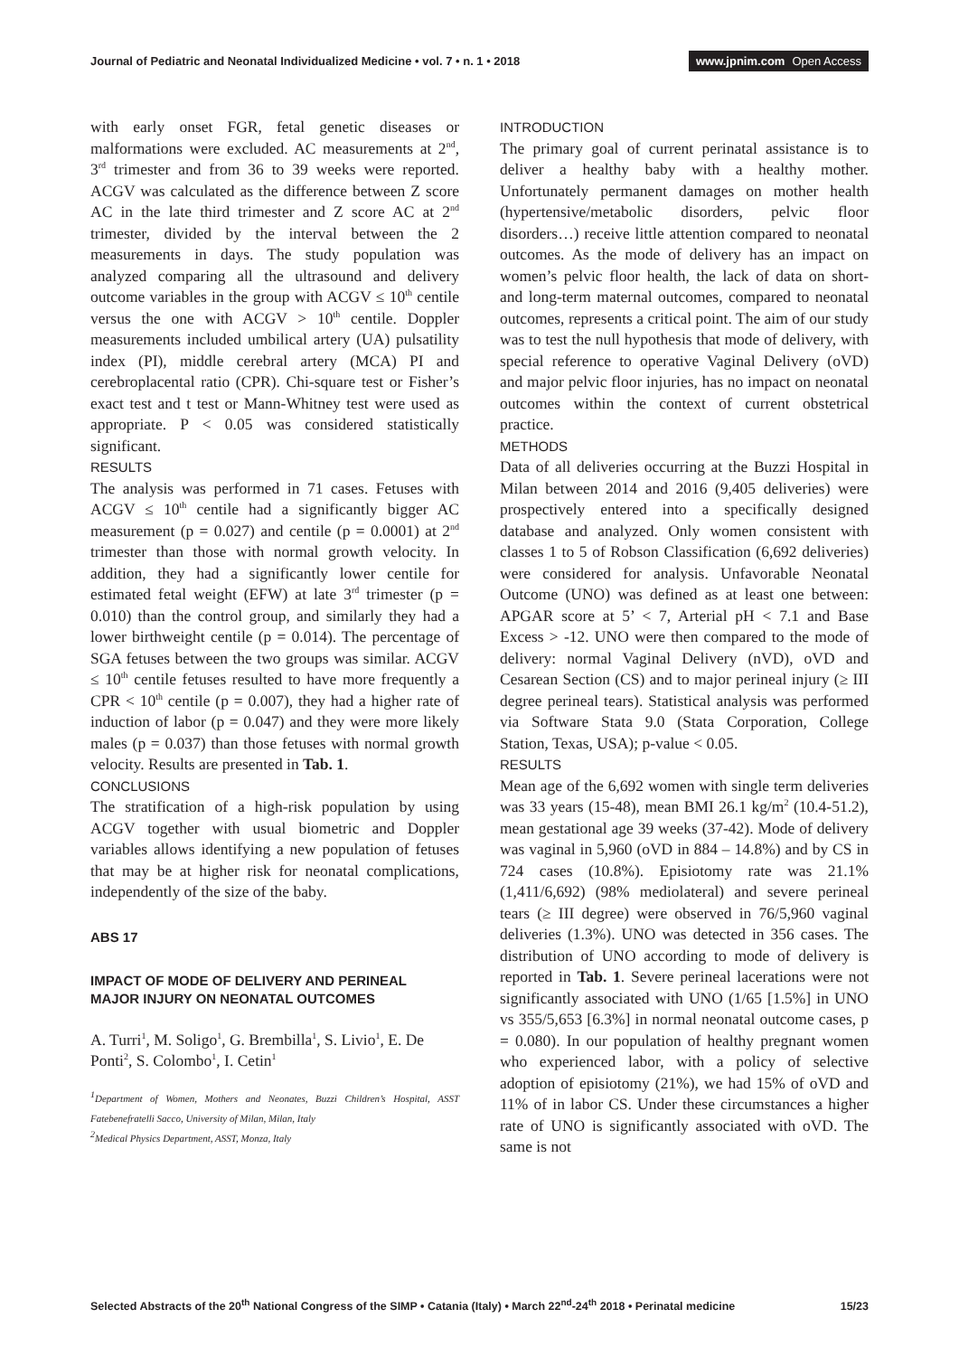Journal of Pediatric and Neonatal Individualized Medicine • vol. 7 • n. 1 • 2018
www.jpnim.com Open Access
with early onset FGR, fetal genetic diseases or malformations were excluded. AC measurements at 2<sup>nd</sup>, 3<sup>rd</sup> trimester and from 36 to 39 weeks were reported. ACGV was calculated as the difference between Z score AC in the late third trimester and Z score AC at 2<sup>nd</sup> trimester, divided by the interval between the 2 measurements in days. The study population was analyzed comparing all the ultrasound and delivery outcome variables in the group with ACGV ≤ 10<sup>th</sup> centile versus the one with ACGV > 10<sup>th</sup> centile. Doppler measurements included umbilical artery (UA) pulsatility index (PI), middle cerebral artery (MCA) PI and cerebroplacental ratio (CPR). Chi-square test or Fisher’s exact test and t test or Mann-Whitney test were used as appropriate. P < 0.05 was considered statistically significant.
RESULTS
The analysis was performed in 71 cases. Fetuses with ACGV ≤ 10<sup>th</sup> centile had a significantly bigger AC measurement (p = 0.027) and centile (p = 0.0001) at 2<sup>nd</sup> trimester than those with normal growth velocity. In addition, they had a significantly lower centile for estimated fetal weight (EFW) at late 3<sup>rd</sup> trimester (p = 0.010) than the control group, and similarly they had a lower birthweight centile (p = 0.014). The percentage of SGA fetuses between the two groups was similar. ACGV ≤ 10<sup>th</sup> centile fetuses resulted to have more frequently a CPR < 10<sup>th</sup> centile (p = 0.007), they had a higher rate of induction of labor (p = 0.047) and they were more likely males (p = 0.037) than those fetuses with normal growth velocity. Results are presented in Tab. 1.
CONCLUSIONS
The stratification of a high-risk population by using ACGV together with usual biometric and Doppler variables allows identifying a new population of fetuses that may be at higher risk for neonatal complications, independently of the size of the baby.
ABS 17
IMPACT OF MODE OF DELIVERY AND PERINEAL MAJOR INJURY ON NEONATAL OUTCOMES
A. Turri<sup>1</sup>, M. Soligo<sup>1</sup>, G. Brembilla<sup>1</sup>, S. Livio<sup>1</sup>, E. De Ponti<sup>2</sup>, S. Colombo<sup>1</sup>, I. Cetin<sup>1</sup>
<sup>1</sup> Department of Women, Mothers and Neonates, Buzzi Children’s Hospital, ASST Fatebenefratelli Sacco, University of Milan, Milan, Italy
<sup>2</sup> Medical Physics Department, ASST, Monza, Italy
INTRODUCTION
The primary goal of current perinatal assistance is to deliver a healthy baby with a healthy mother. Unfortunately permanent damages on mother health (hypertensive/metabolic disorders, pelvic floor disorders…) receive little attention compared to neonatal outcomes. As the mode of delivery has an impact on women’s pelvic floor health, the lack of data on short- and long-term maternal outcomes, compared to neonatal outcomes, represents a critical point. The aim of our study was to test the null hypothesis that mode of delivery, with special reference to operative Vaginal Delivery (oVD) and major pelvic floor injuries, has no impact on neonatal outcomes within the context of current obstetrical practice.
METHODS
Data of all deliveries occurring at the Buzzi Hospital in Milan between 2014 and 2016 (9,405 deliveries) were prospectively entered into a specifically designed database and analyzed. Only women consistent with classes 1 to 5 of Robson Classification (6,692 deliveries) were considered for analysis. Unfavorable Neonatal Outcome (UNO) was defined as at least one between: APGAR score at 5’ < 7, Arterial pH < 7.1 and Base Excess > -12. UNO were then compared to the mode of delivery: normal Vaginal Delivery (nVD), oVD and Cesarean Section (CS) and to major perineal injury (≥ III degree perineal tears). Statistical analysis was performed via Software Stata 9.0 (Stata Corporation, College Station, Texas, USA); p-value < 0.05.
RESULTS
Mean age of the 6,692 women with single term deliveries was 33 years (15-48), mean BMI 26.1 kg/m<sup>2</sup> (10.4-51.2), mean gestational age 39 weeks (37-42). Mode of delivery was vaginal in 5,960 (oVD in 884 – 14.8%) and by CS in 724 cases (10.8%). Episiotomy rate was 21.1% (1,411/6,692) (98% mediolateral) and severe perineal tears (≥ III degree) were observed in 76/5,960 vaginal deliveries (1.3%). UNO was detected in 356 cases. The distribution of UNO according to mode of delivery is reported in Tab. 1. Severe perineal lacerations were not significantly associated with UNO (1/65 [1.5%] in UNO vs 355/5,653 [6.3%] in normal neonatal outcome cases, p = 0.080). In our population of healthy pregnant women who experienced labor, with a policy of selective adoption of episiotomy (21%), we had 15% of oVD and 11% of in labor CS. Under these circumstances a higher rate of UNO is significantly associated with oVD. The same is not
Selected Abstracts of the 20<sup>th</sup> National Congress of the SIMP • Catania (Italy) • March 22<sup>nd</sup>-24<sup>th</sup> 2018 • Perinatal medicine
15/23